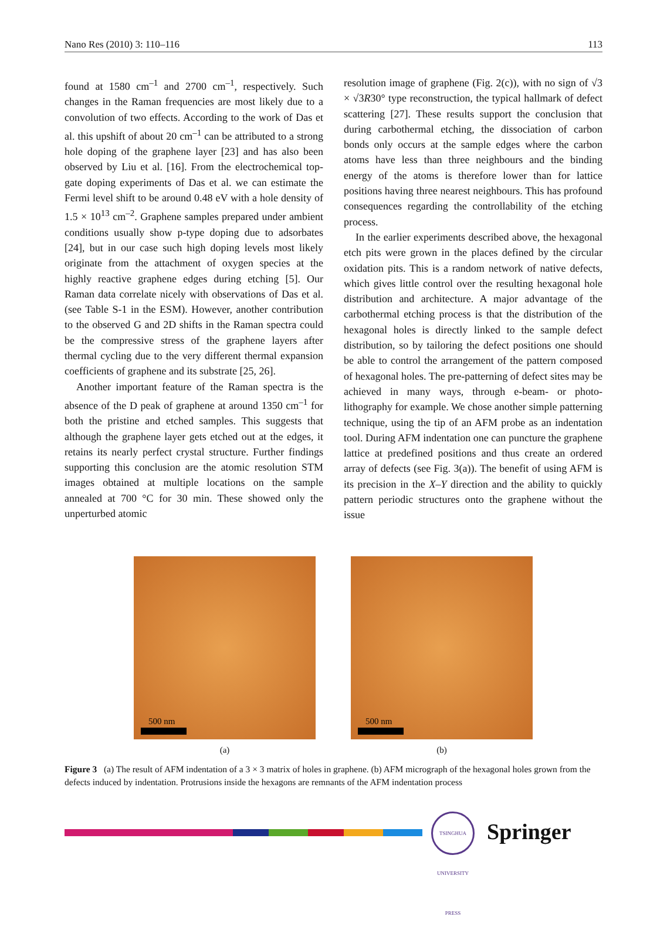Nano Res (2010) 3: 110–116 113
found at 1580 cm<sup>–1</sup> and 2700 cm<sup>–1</sup>, respectively. Such changes in the Raman frequencies are most likely due to a convolution of two effects. According to the work of Das et al. this upshift of about 20 cm<sup>–1</sup> can be attributed to a strong hole doping of the graphene layer [23] and has also been observed by Liu et al. [16]. From the electrochemical top-gate doping experiments of Das et al. we can estimate the Fermi level shift to be around 0.48 eV with a hole density of 1.5 × 10<sup>13</sup> cm<sup>–2</sup>. Graphene samples prepared under ambient conditions usually show p-type doping due to adsorbates [24], but in our case such high doping levels most likely originate from the attachment of oxygen species at the highly reactive graphene edges during etching [5]. Our Raman data correlate nicely with observations of Das et al. (see Table S-1 in the ESM). However, another contribution to the observed G and 2D shifts in the Raman spectra could be the compressive stress of the graphene layers after thermal cycling due to the very different thermal expansion coefficients of graphene and its substrate [25, 26].
Another important feature of the Raman spectra is the absence of the D peak of graphene at around 1350 cm<sup>–1</sup> for both the pristine and etched samples. This suggests that although the graphene layer gets etched out at the edges, it retains its nearly perfect crystal structure. Further findings supporting this conclusion are the atomic resolution STM images obtained at multiple locations on the sample annealed at 700 °C for 30 min. These showed only the unperturbed atomic
resolution image of graphene (Fig. 2(c)), with no sign of √3 × √3R30° type reconstruction, the typical hallmark of defect scattering [27]. These results support the conclusion that during carbothermal etching, the dissociation of carbon bonds only occurs at the sample edges where the carbon atoms have less than three neighbours and the binding energy of the atoms is therefore lower than for lattice positions having three nearest neighbours. This has profound consequences regarding the controllability of the etching process.
In the earlier experiments described above, the hexagonal etch pits were grown in the places defined by the circular oxidation pits. This is a random network of native defects, which gives little control over the resulting hexagonal hole distribution and architecture. A major advantage of the carbothermal etching process is that the distribution of the hexagonal holes is directly linked to the sample defect distribution, so by tailoring the defect positions one should be able to control the arrangement of the pattern composed of hexagonal holes. The pre-patterning of defect sites may be achieved in many ways, through e-beam- or photo-lithography for example. We chose another simple patterning technique, using the tip of an AFM probe as an indentation tool. During AFM indentation one can puncture the graphene lattice at predefined positions and thus create an ordered array of defects (see Fig. 3(a)). The benefit of using AFM is its precision in the X–Y direction and the ability to quickly pattern periodic structures onto the graphene without the issue
500 nm
(a)
500 nm
(b)
Figure 3 (a) The result of AFM indentation of a 3 × 3 matrix of holes in graphene. (b) AFM micrograph of the hexagonal holes grown from the defects induced by indentation. Protrusions inside the hexagons are remnants of the AFM indentation process
TSINGHUA UNIVERSITY PRESS
Springer